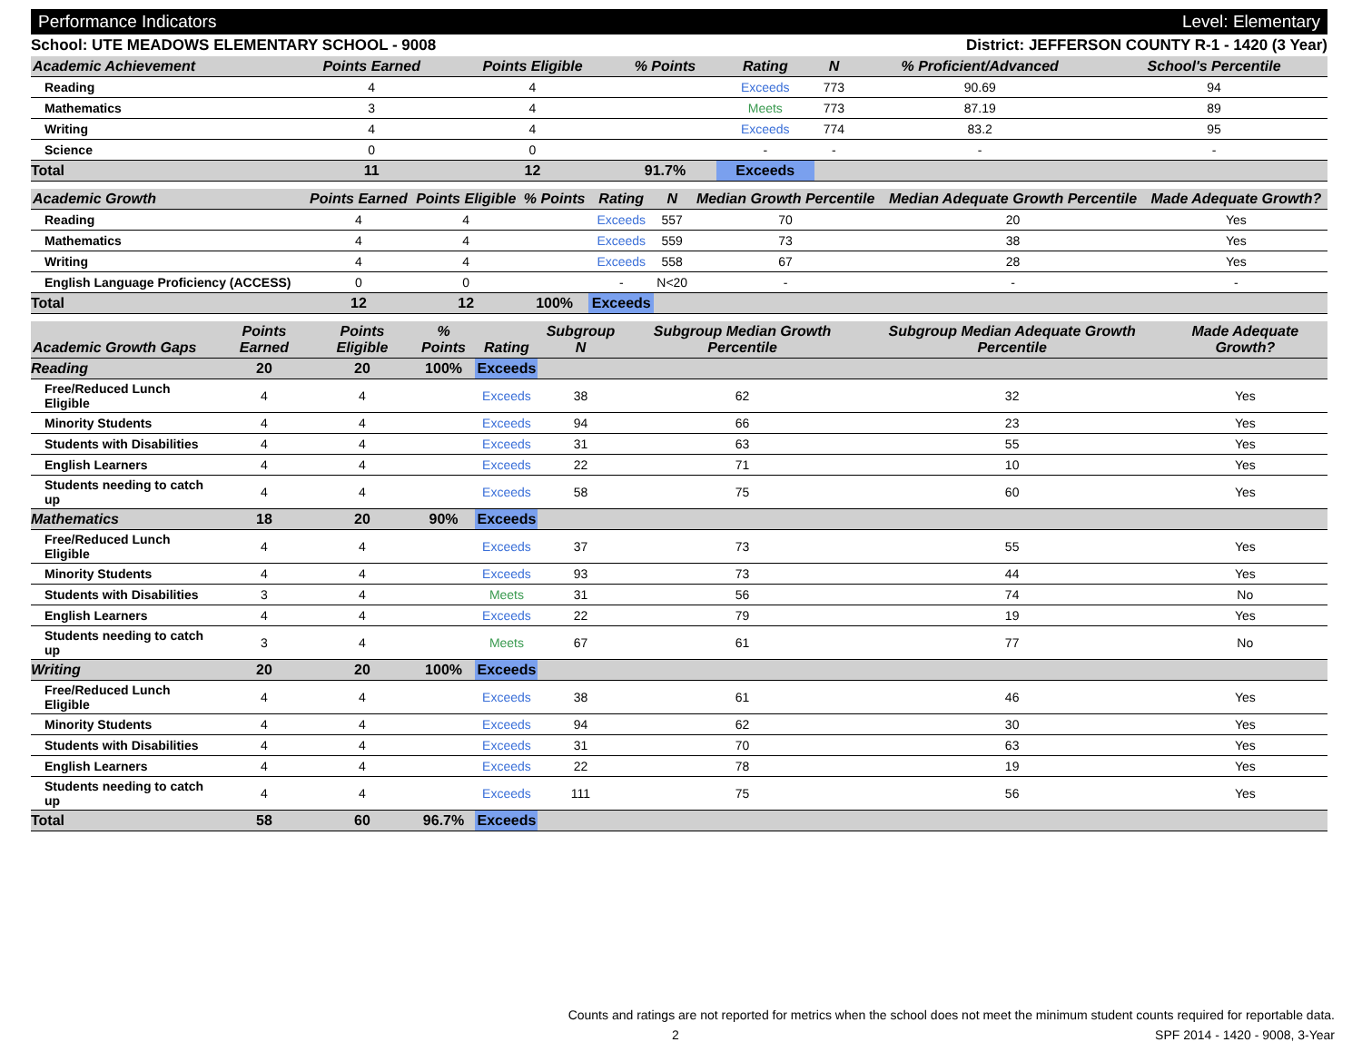Performance Indicators Level: Elementary
School: UTE MEADOWS ELEMENTARY SCHOOL - 9008 District: JEFFERSON COUNTY R-1 - 1420 (3 Year)
| Academic Achievement | Points Earned | Points Eligible | % Points | Rating | N | % Proficient/Advanced | School's Percentile | |
| --- | --- | --- | --- | --- | --- | --- | --- | --- |
| Reading | 4 | 4 | | Exceeds | 773 | 90.69 | 94 | |
| Mathematics | 3 | 4 | | Meets | 773 | 87.19 | 89 | |
| Writing | 4 | 4 | | Exceeds | 774 | 83.2 | 95 | |
| Science | 0 | 0 | | - | - | - | - | |
| Total | 11 | 12 | 91.7% | Exceeds | | | | |
| Academic Growth | Points Earned | Points Eligible | % Points | Rating | N | Median Growth Percentile | Median Adequate Growth Percentile | Made Adequate Growth? |
| --- | --- | --- | --- | --- | --- | --- | --- | --- |
| Reading | 4 | 4 | | Exceeds | 557 | 70 | 20 | Yes |
| Mathematics | 4 | 4 | | Exceeds | 559 | 73 | 38 | Yes |
| Writing | 4 | 4 | | Exceeds | 558 | 67 | 28 | Yes |
| English Language Proficiency (ACCESS) | 0 | 0 | | - | N<20 | - | - | - |
| Total | 12 | 12 | 100% | Exceeds | | | | |
| Academic Growth Gaps | Points Earned | Points Eligible | % Points | Rating | Subgroup N | Subgroup Median Growth Percentile | Subgroup Median Adequate Growth Percentile | Made Adequate Growth? |
| --- | --- | --- | --- | --- | --- | --- | --- | --- |
| Reading | 20 | 20 | 100% | Exceeds | | | | |
| Free/Reduced Lunch Eligible | 4 | 4 | | Exceeds | 38 | 62 | 32 | Yes |
| Minority Students | 4 | 4 | | Exceeds | 94 | 66 | 23 | Yes |
| Students with Disabilities | 4 | 4 | | Exceeds | 31 | 63 | 55 | Yes |
| English Learners | 4 | 4 | | Exceeds | 22 | 71 | 10 | Yes |
| Students needing to catch up | 4 | 4 | | Exceeds | 58 | 75 | 60 | Yes |
| Mathematics | 18 | 20 | 90% | Exceeds | | | | |
| Free/Reduced Lunch Eligible | 4 | 4 | | Exceeds | 37 | 73 | 55 | Yes |
| Minority Students | 4 | 4 | | Exceeds | 93 | 73 | 44 | Yes |
| Students with Disabilities | 3 | 4 | | Meets | 31 | 56 | 74 | No |
| English Learners | 4 | 4 | | Exceeds | 22 | 79 | 19 | Yes |
| Students needing to catch up | 3 | 4 | | Meets | 67 | 61 | 77 | No |
| Writing | 20 | 20 | 100% | Exceeds | | | | |
| Free/Reduced Lunch Eligible | 4 | 4 | | Exceeds | 38 | 61 | 46 | Yes |
| Minority Students | 4 | 4 | | Exceeds | 94 | 62 | 30 | Yes |
| Students with Disabilities | 4 | 4 | | Exceeds | 31 | 70 | 63 | Yes |
| English Learners | 4 | 4 | | Exceeds | 22 | 78 | 19 | Yes |
| Students needing to catch up | 4 | 4 | | Exceeds | 111 | 75 | 56 | Yes |
| Total | 58 | 60 | 96.7% | Exceeds | | | | |
Counts and ratings are not reported for metrics when the school does not meet the minimum student counts required for reportable data.
2 SPF 2014 - 1420 - 9008, 3-Year